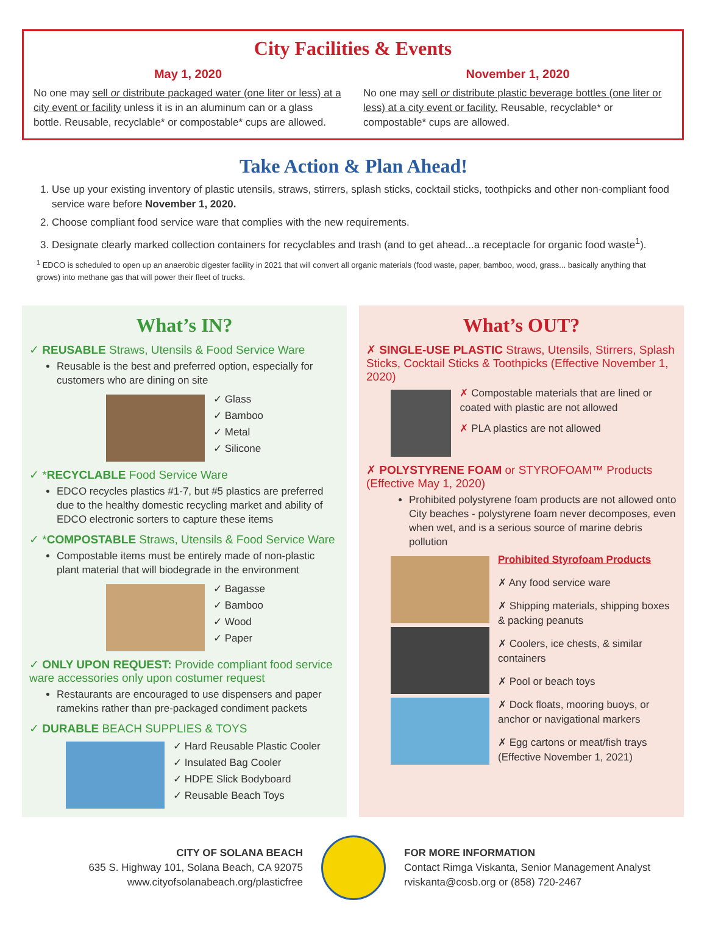City Facilities & Events
May 1, 2020
No one may sell or distribute packaged water (one liter or less) at a city event or facility unless it is in an aluminum can or a glass bottle. Reusable, recyclable* or compostable* cups are allowed.
November 1, 2020
No one may sell or distribute plastic beverage bottles (one liter or less) at a city event or facility. Reusable, recyclable* or compostable* cups are allowed.
Take Action & Plan Ahead!
1. Use up your existing inventory of plastic utensils, straws, stirrers, splash sticks, cocktail sticks, toothpicks and other non-compliant food service ware before November 1, 2020.
2. Choose compliant food service ware that complies with the new requirements.
3. Designate clearly marked collection containers for recyclables and trash (and to get ahead...a receptacle for organic food waste<sup>1</sup>).
<sup>1</sup> EDCO is scheduled to open up an anaerobic digester facility in 2021 that will convert all organic materials (food waste, paper, bamboo, wood, grass... basically anything that grows) into methane gas that will power their fleet of trucks.
What’s IN?
✓ REUSABLE Straws, Utensils & Food Service Ware
Reusable is the best and preferred option, especially for customers who are dining on site
✓ Glass
✓ Bamboo
✓ Metal
✓ Silicone
✓ *RECYCLABLE Food Service Ware
EDCO recycles plastics #1-7, but #5 plastics are preferred due to the healthy domestic recycling market and ability of EDCO electronic sorters to capture these items
✓ *COMPOSTABLE Straws, Utensils & Food Service Ware
Compostable items must be entirely made of non-plastic plant material that will biodegrade in the environment
✓ Bagasse
✓ Bamboo
✓ Wood
✓ Paper
✓ ONLY UPON REQUEST: Provide compliant food service ware accessories only upon costumer request
Restaurants are encouraged to use dispensers and paper ramekins rather than pre-packaged condiment packets
✓ DURABLE BEACH SUPPLIES & TOYS
✓ Hard Reusable Plastic Cooler
✓ Insulated Bag Cooler
✓ HDPE Slick Bodyboard
✓ Reusable Beach Toys
What’s OUT?
✗ SINGLE-USE PLASTIC Straws, Utensils, Stirrers, Splash Sticks, Cocktail Sticks & Toothpicks (Effective November 1, 2020)
✗ Compostable materials that are lined or coated with plastic are not allowed
✗ PLA plastics are not allowed
✗ POLYSTYRENE FOAM or STYROFOAM™ Products (Effective May 1, 2020)
Prohibited polystyrene foam products are not allowed onto City beaches - polystyrene foam never decomposes, even when wet, and is a serious source of marine debris pollution
Prohibited Styrofoam Products
✗ Any food service ware
✗ Shipping materials, shipping boxes & packing peanuts
✗ Coolers, ice chests, & similar containers
✗ Pool or beach toys
✗ Dock floats, mooring buoys, or anchor or navigational markers
✗ Egg cartons or meat/fish trays (Effective November 1, 2021)
CITY OF SOLANA BEACH
635 S. Highway 101, Solana Beach, CA 92075
www.cityofsolanabeach.org/plasticfree
FOR MORE INFORMATION
Contact Rimga Viskanta, Senior Management Analyst
rviskanta@cosb.org or (858) 720-2467